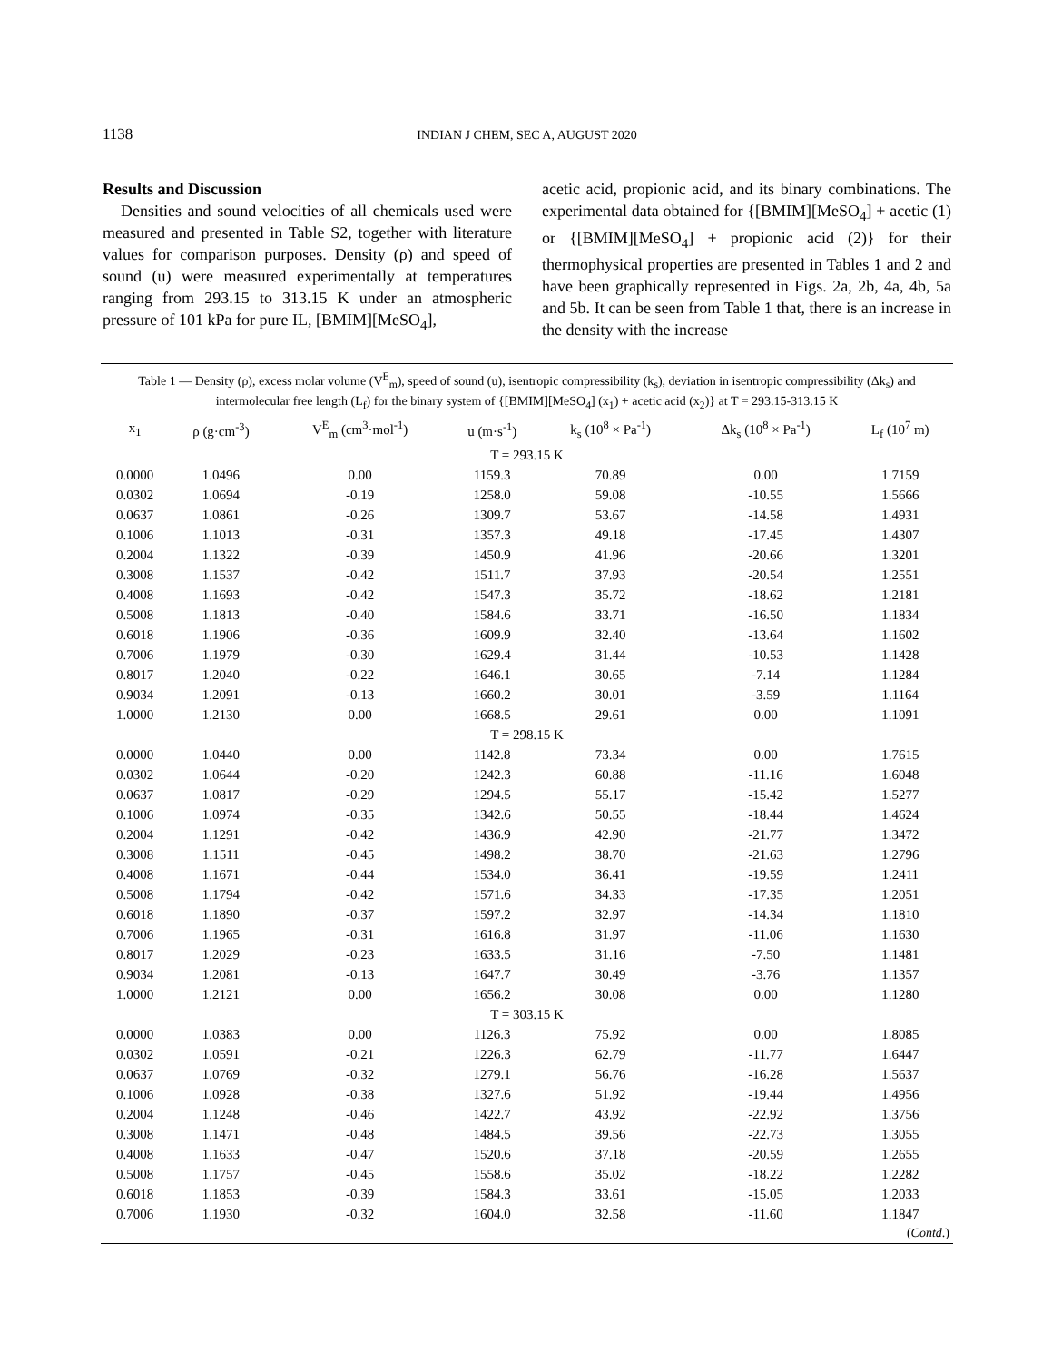1138
INDIAN J CHEM, SEC A, AUGUST 2020
Results and Discussion
Densities and sound velocities of all chemicals used were measured and presented in Table S2, together with literature values for comparison purposes. Density (ρ) and speed of sound (u) were measured experimentally at temperatures ranging from 293.15 to 313.15 K under an atmospheric pressure of 101 kPa for pure IL, [BMIM][MeSO<sub>4</sub>],
acetic acid, propionic acid, and its binary combinations. The experimental data obtained for {[BMIM][MeSO<sub>4</sub>] + acetic (1) or {[BMIM][MeSO<sub>4</sub>] + propionic acid (2)} for their thermophysical properties are presented in Tables 1 and 2 and have been graphically represented in Figs. 2a, 2b, 4a, 4b, 5a and 5b. It can be seen from Table 1 that, there is an increase in the density with the increase
Table 1 — Density (ρ), excess molar volume (V<sup>E</sup><sub>m</sub>), speed of sound (u), isentropic compressibility (k<sub>s</sub>), deviation in isentropic compressibility (Δk<sub>s</sub>) and intermolecular free length (L<sub>f</sub>) for the binary system of {[BMIM][MeSO<sub>4</sub>] (x<sub>1</sub>) + acetic acid (x<sub>2</sub>)} at T = 293.15-313.15 K
| x<sub>1</sub> | ρ (g·cm<sup>-3</sup>) | V<sup>E</sup><sub>m</sub> (cm<sup>3</sup>·mol<sup>-1</sup>) | u (m·s<sup>-1</sup>) | k<sub>s</sub> (10<sup>8</sup> × Pa<sup>-1</sup>) | Δk<sub>s</sub> (10<sup>8</sup> × Pa<sup>-1</sup>) | L<sub>f</sub> (10<sup>7</sup> m) |
| --- | --- | --- | --- | --- | --- | --- |
| T = 293.15 K | | | | | | |
| 0.0000 | 1.0496 | 0.00 | 1159.3 | 70.89 | 0.00 | 1.7159 |
| 0.0302 | 1.0694 | -0.19 | 1258.0 | 59.08 | -10.55 | 1.5666 |
| 0.0637 | 1.0861 | -0.26 | 1309.7 | 53.67 | -14.58 | 1.4931 |
| 0.1006 | 1.1013 | -0.31 | 1357.3 | 49.18 | -17.45 | 1.4307 |
| 0.2004 | 1.1322 | -0.39 | 1450.9 | 41.96 | -20.66 | 1.3201 |
| 0.3008 | 1.1537 | -0.42 | 1511.7 | 37.93 | -20.54 | 1.2551 |
| 0.4008 | 1.1693 | -0.42 | 1547.3 | 35.72 | -18.62 | 1.2181 |
| 0.5008 | 1.1813 | -0.40 | 1584.6 | 33.71 | -16.50 | 1.1834 |
| 0.6018 | 1.1906 | -0.36 | 1609.9 | 32.40 | -13.64 | 1.1602 |
| 0.7006 | 1.1979 | -0.30 | 1629.4 | 31.44 | -10.53 | 1.1428 |
| 0.8017 | 1.2040 | -0.22 | 1646.1 | 30.65 | -7.14 | 1.1284 |
| 0.9034 | 1.2091 | -0.13 | 1660.2 | 30.01 | -3.59 | 1.1164 |
| 1.0000 | 1.2130 | 0.00 | 1668.5 | 29.61 | 0.00 | 1.1091 |
| T = 298.15 K | | | | | | |
| 0.0000 | 1.0440 | 0.00 | 1142.8 | 73.34 | 0.00 | 1.7615 |
| 0.0302 | 1.0644 | -0.20 | 1242.3 | 60.88 | -11.16 | 1.6048 |
| 0.0637 | 1.0817 | -0.29 | 1294.5 | 55.17 | -15.42 | 1.5277 |
| 0.1006 | 1.0974 | -0.35 | 1342.6 | 50.55 | -18.44 | 1.4624 |
| 0.2004 | 1.1291 | -0.42 | 1436.9 | 42.90 | -21.77 | 1.3472 |
| 0.3008 | 1.1511 | -0.45 | 1498.2 | 38.70 | -21.63 | 1.2796 |
| 0.4008 | 1.1671 | -0.44 | 1534.0 | 36.41 | -19.59 | 1.2411 |
| 0.5008 | 1.1794 | -0.42 | 1571.6 | 34.33 | -17.35 | 1.2051 |
| 0.6018 | 1.1890 | -0.37 | 1597.2 | 32.97 | -14.34 | 1.1810 |
| 0.7006 | 1.1965 | -0.31 | 1616.8 | 31.97 | -11.06 | 1.1630 |
| 0.8017 | 1.2029 | -0.23 | 1633.5 | 31.16 | -7.50 | 1.1481 |
| 0.9034 | 1.2081 | -0.13 | 1647.7 | 30.49 | -3.76 | 1.1357 |
| 1.0000 | 1.2121 | 0.00 | 1656.2 | 30.08 | 0.00 | 1.1280 |
| T = 303.15 K | | | | | | |
| 0.0000 | 1.0383 | 0.00 | 1126.3 | 75.92 | 0.00 | 1.8085 |
| 0.0302 | 1.0591 | -0.21 | 1226.3 | 62.79 | -11.77 | 1.6447 |
| 0.0637 | 1.0769 | -0.32 | 1279.1 | 56.76 | -16.28 | 1.5637 |
| 0.1006 | 1.0928 | -0.38 | 1327.6 | 51.92 | -19.44 | 1.4956 |
| 0.2004 | 1.1248 | -0.46 | 1422.7 | 43.92 | -22.92 | 1.3756 |
| 0.3008 | 1.1471 | -0.48 | 1484.5 | 39.56 | -22.73 | 1.3055 |
| 0.4008 | 1.1633 | -0.47 | 1520.6 | 37.18 | -20.59 | 1.2655 |
| 0.5008 | 1.1757 | -0.45 | 1558.6 | 35.02 | -18.22 | 1.2282 |
| 0.6018 | 1.1853 | -0.39 | 1584.3 | 33.61 | -15.05 | 1.2033 |
| 0.7006 | 1.1930 | -0.32 | 1604.0 | 32.58 | -11.60 | 1.1847 |
(Contd.)